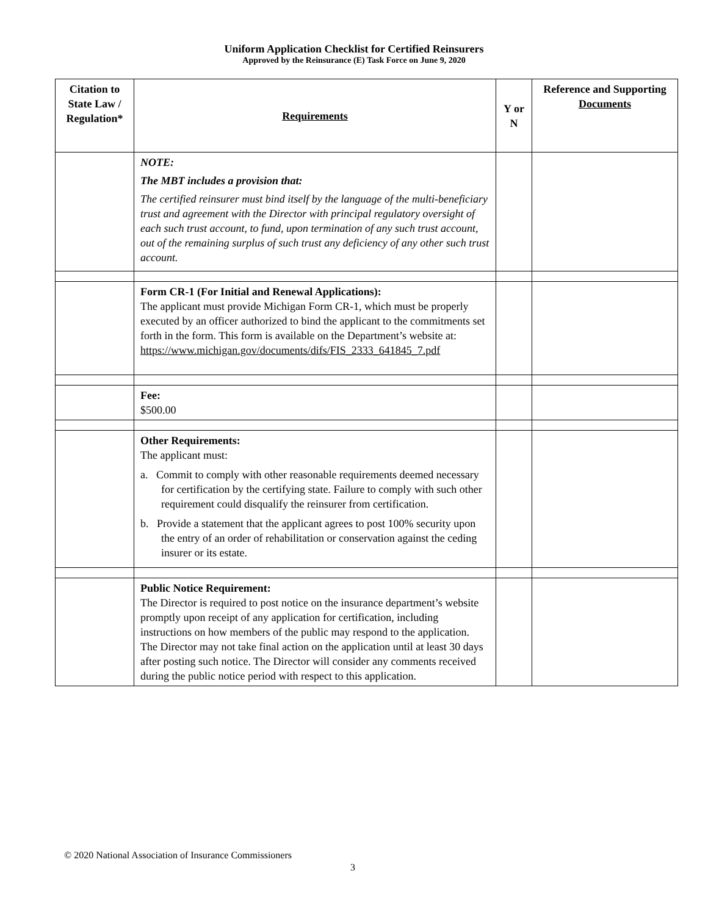Uniform Application Checklist for Certified Reinsurers
Approved by the Reinsurance (E) Task Force on June 9, 2020
| Citation to State Law / Regulation* | Requirements | Y or N | Reference and Supporting Documents |
| --- | --- | --- | --- |
| | NOTE: The MBT includes a provision that: The certified reinsurer must bind itself by the language of the multi-beneficiary trust and agreement with the Director with principal regulatory oversight of each such trust account, to fund, upon termination of any such trust account, out of the remaining surplus of such trust any deficiency of any other such trust account. | | |
| | Form CR-1 (For Initial and Renewal Applications): The applicant must provide Michigan Form CR-1, which must be properly executed by an officer authorized to bind the applicant to the commitments set forth in the form. This form is available on the Department’s website at: https://www.michigan.gov/documents/difs/FIS_2333_641845_7.pdf | | |
| | Fee: $500.00 | | |
| | Other Requirements: The applicant must: a. Commit to comply with other reasonable requirements deemed necessary for certification by the certifying state. Failure to comply with such other requirement could disqualify the reinsurer from certification. b. Provide a statement that the applicant agrees to post 100% security upon the entry of an order of rehabilitation or conservation against the ceding insurer or its estate. | | |
| | Public Notice Requirement: The Director is required to post notice on the insurance department’s website promptly upon receipt of any application for certification, including instructions on how members of the public may respond to the application. The Director may not take final action on the application until at least 30 days after posting such notice. The Director will consider any comments received during the public notice period with respect to this application. | | |
© 2020 National Association of Insurance Commissioners
3